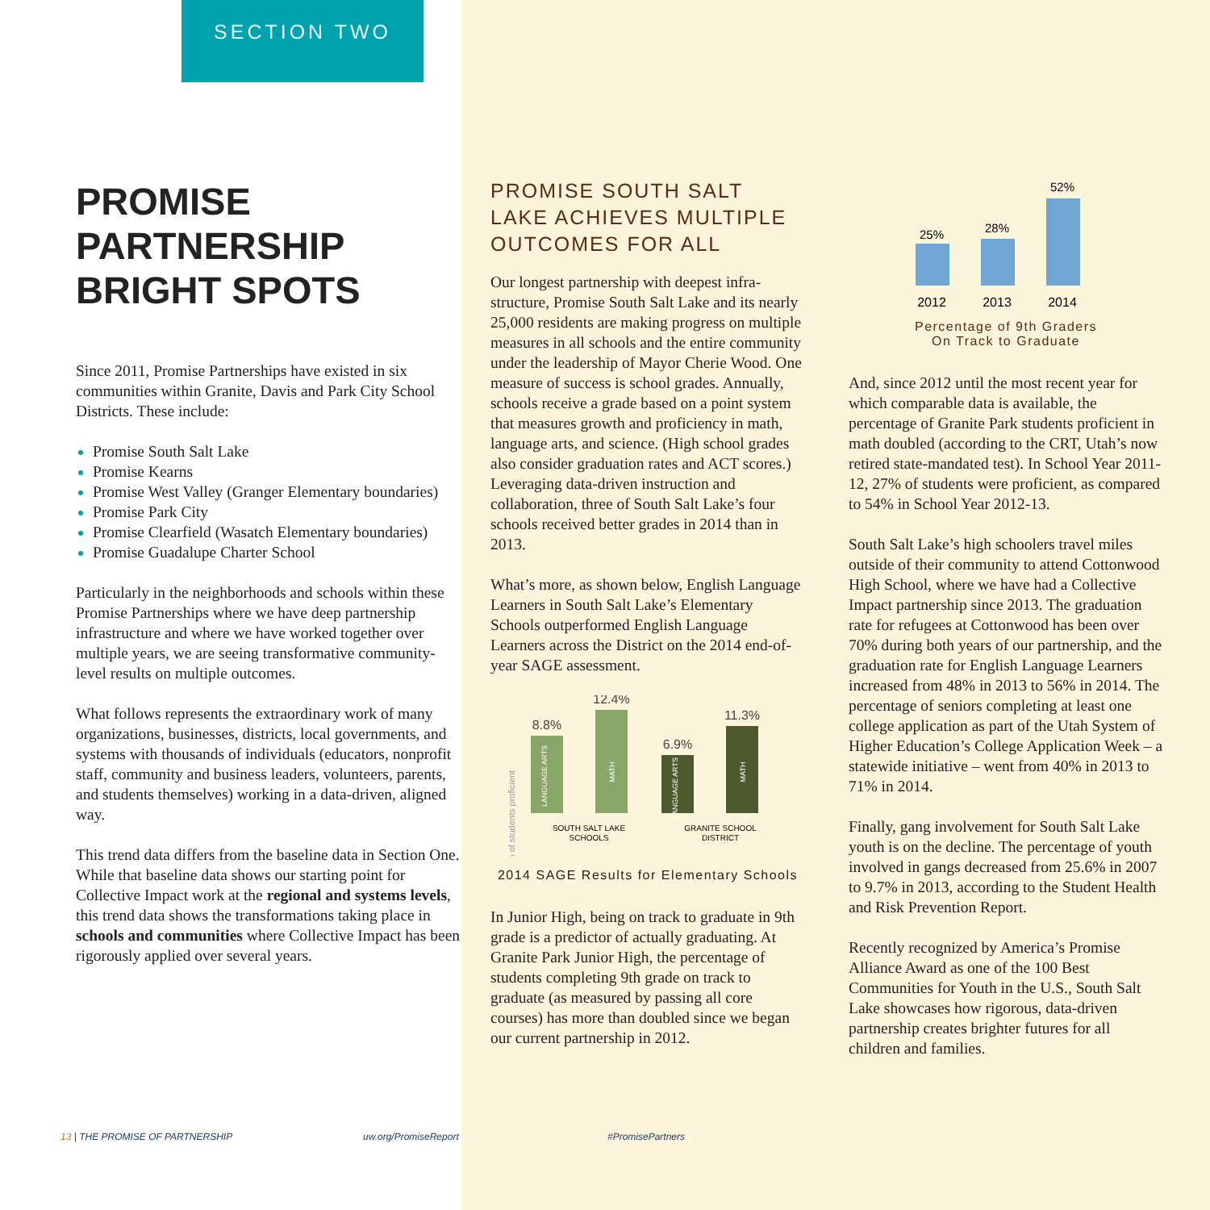SECTION TWO
PROMISE PARTNERSHIP BRIGHT SPOTS
Since 2011, Promise Partnerships have existed in six communities within Granite, Davis and Park City School Districts. These include:
Promise South Salt Lake
Promise Kearns
Promise West Valley (Granger Elementary boundaries)
Promise Park City
Promise Clearfield (Wasatch Elementary boundaries)
Promise Guadalupe Charter School
Particularly in the neighborhoods and schools within these Promise Partnerships where we have deep partnership infrastructure and where we have worked together over multiple years, we are seeing transformative community-level results on multiple outcomes.
What follows represents the extraordinary work of many organizations, businesses, districts, local governments, and systems with thousands of individuals (educators, nonprofit staff, community and business leaders, volunteers, parents, and students themselves) working in a data-driven, aligned way.
This trend data differs from the baseline data in Section One. While that baseline data shows our starting point for Collective Impact work at the regional and systems levels, this trend data shows the transformations taking place in schools and communities where Collective Impact has been rigorously applied over several years.
PROMISE SOUTH SALT LAKE ACHIEVES MULTIPLE OUTCOMES FOR ALL
Our longest partnership with deepest infra-structure, Promise South Salt Lake and its nearly 25,000 residents are making progress on multiple measures in all schools and the entire community under the leadership of Mayor Cherie Wood. One measure of success is school grades. Annually, schools receive a grade based on a point system that measures growth and proficiency in math, language arts, and science. (High school grades also consider graduation rates and ACT scores.) Leveraging data-driven instruction and collaboration, three of South Salt Lake’s four schools received better grades in 2014 than in 2013.
What’s more, as shown below, English Language Learners in South Salt Lake’s Elementary Schools outperformed English Language Learners across the District on the 2014 end-of-year SAGE assessment.
% of students proficient
8.8%
12.4%
6.9%
11.3%
LANGUAGE ARTS
MATH
LANGUAGE ARTS
MATH
SOUTH SALT LAKE
SCHOOLS
GRANITE SCHOOL
DISTRICT
2014 SAGE Results for Elementary Schools
In Junior High, being on track to graduate in 9th grade is a predictor of actually graduating. At Granite Park Junior High, the percentage of students completing 9th grade on track to graduate (as measured by passing all core courses) has more than doubled since we began our current partnership in 2012.
25%
28%
52%
2012
2013
2014
Percentage of 9th Graders
On Track to Graduate
And, since 2012 until the most recent year for which comparable data is available, the percentage of Granite Park students proficient in math doubled (according to the CRT, Utah’s now retired state-mandated test). In School Year 2011-12, 27% of students were proficient, as compared to 54% in School Year 2012-13.
South Salt Lake’s high schoolers travel miles outside of their community to attend Cottonwood High School, where we have had a Collective Impact partnership since 2013. The graduation rate for refugees at Cottonwood has been over 70% during both years of our partnership, and the graduation rate for English Language Learners increased from 48% in 2013 to 56% in 2014. The percentage of seniors completing at least one college application as part of the Utah System of Higher Education’s College Application Week – a statewide initiative – went from 40% in 2013 to 71% in 2014.
Finally, gang involvement for South Salt Lake youth is on the decline. The percentage of youth involved in gangs decreased from 25.6% in 2007 to 9.7% in 2013, according to the Student Health and Risk Prevention Report.
Recently recognized by America’s Promise Alliance Award as one of the 100 Best Communities for Youth in the U.S., South Salt Lake showcases how rigorous, data-driven partnership creates brighter futures for all children and families.
13 | THE PROMISE OF PARTNERSHIP
uw.org/PromiseReport #PromisePartners